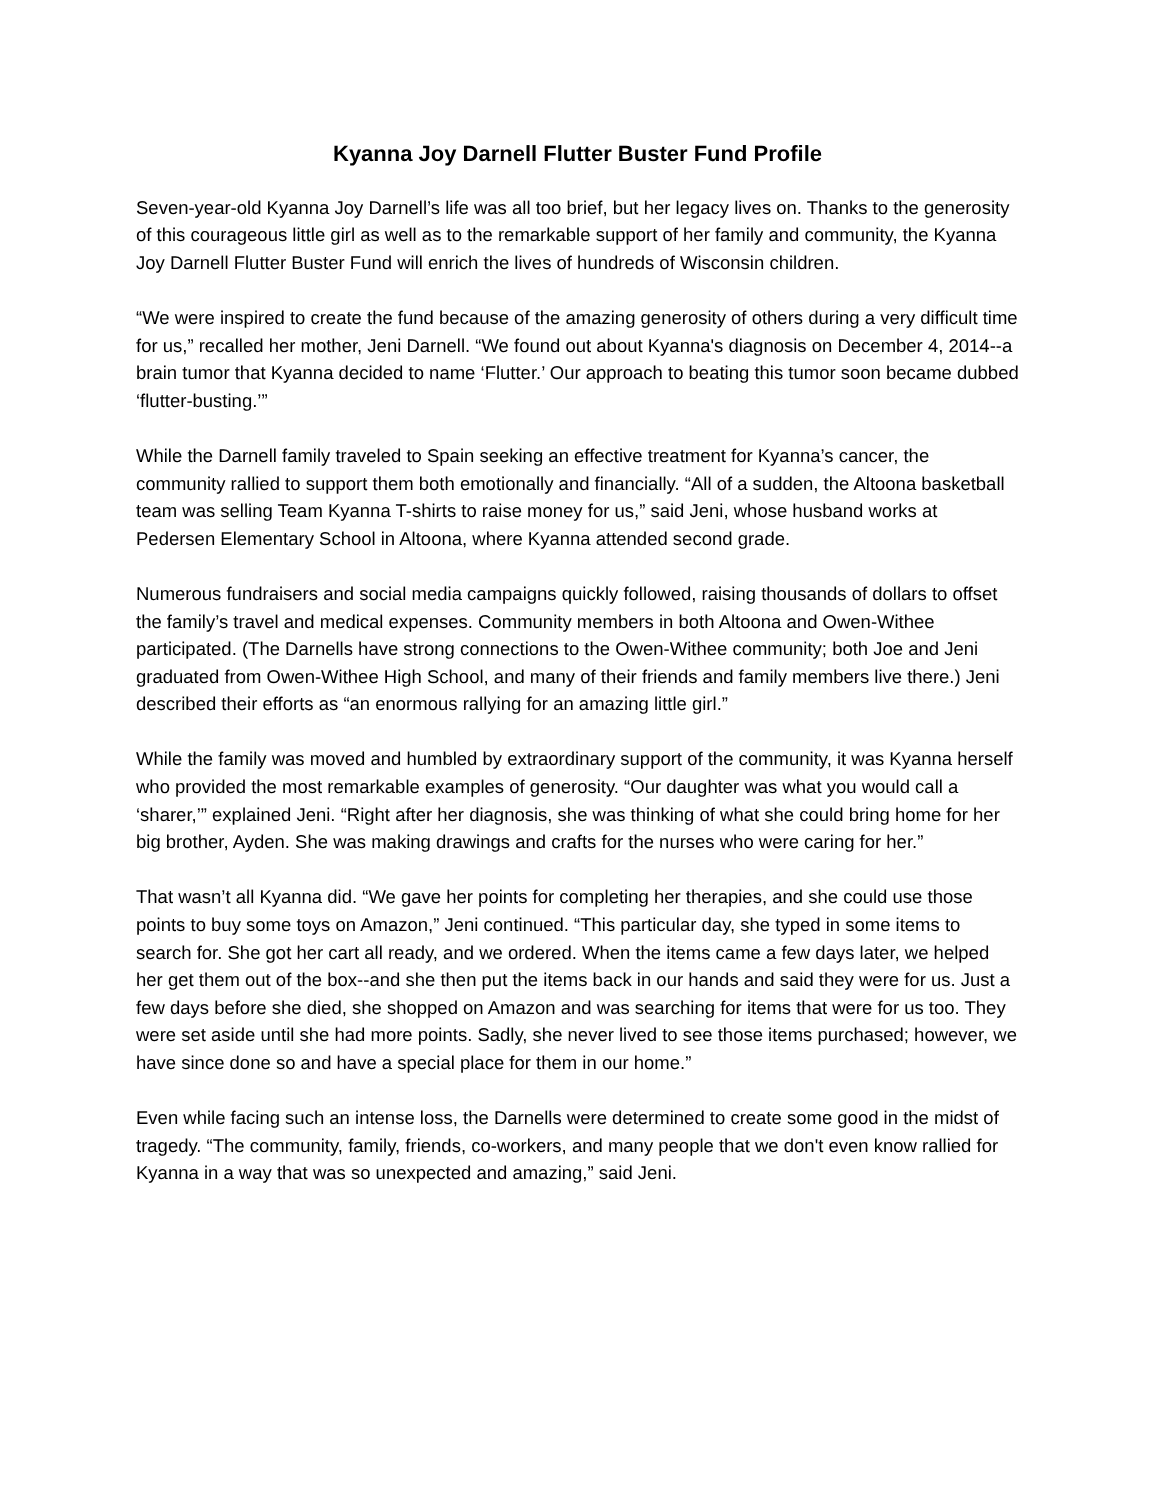Kyanna Joy Darnell Flutter Buster Fund Profile
Seven-year-old Kyanna Joy Darnell’s life was all too brief, but her legacy lives on. Thanks to the generosity of this courageous little girl as well as to the remarkable support of her family and community, the Kyanna Joy Darnell Flutter Buster Fund will enrich the lives of hundreds of Wisconsin children.
“We were inspired to create the fund because of the amazing generosity of others during a very difficult time for us,” recalled her mother, Jeni Darnell. “We found out about Kyanna's diagnosis on December 4, 2014--a brain tumor that Kyanna decided to name ‘Flutter.’ Our approach to beating this tumor soon became dubbed ‘flutter-busting.’”
While the Darnell family traveled to Spain seeking an effective treatment for Kyanna’s cancer, the community rallied to support them both emotionally and financially. “All of a sudden, the Altoona basketball team was selling Team Kyanna T-shirts to raise money for us,” said Jeni, whose husband works at Pedersen Elementary School in Altoona, where Kyanna attended second grade.
Numerous fundraisers and social media campaigns quickly followed, raising thousands of dollars to offset the family’s travel and medical expenses. Community members in both Altoona and Owen-Withee participated. (The Darnells have strong connections to the Owen-Withee community; both Joe and Jeni graduated from Owen-Withee High School, and many of their friends and family members live there.) Jeni described their efforts as “an enormous rallying for an amazing little girl.”
While the family was moved and humbled by extraordinary support of the community, it was Kyanna herself who provided the most remarkable examples of generosity. “Our daughter was what you would call a ‘sharer,’” explained Jeni. “Right after her diagnosis, she was thinking of what she could bring home for her big brother, Ayden. She was making drawings and crafts for the nurses who were caring for her.”
That wasn’t all Kyanna did. “We gave her points for completing her therapies, and she could use those points to buy some toys on Amazon,” Jeni continued. “This particular day, she typed in some items to search for. She got her cart all ready, and we ordered. When the items came a few days later, we helped her get them out of the box--and she then put the items back in our hands and said they were for us. Just a few days before she died, she shopped on Amazon and was searching for items that were for us too. They were set aside until she had more points. Sadly, she never lived to see those items purchased; however, we have since done so and have a special place for them in our home.”
Even while facing such an intense loss, the Darnells were determined to create some good in the midst of tragedy. “The community, family, friends, co-workers, and many people that we don't even know rallied for Kyanna in a way that was so unexpected and amazing,” said Jeni.